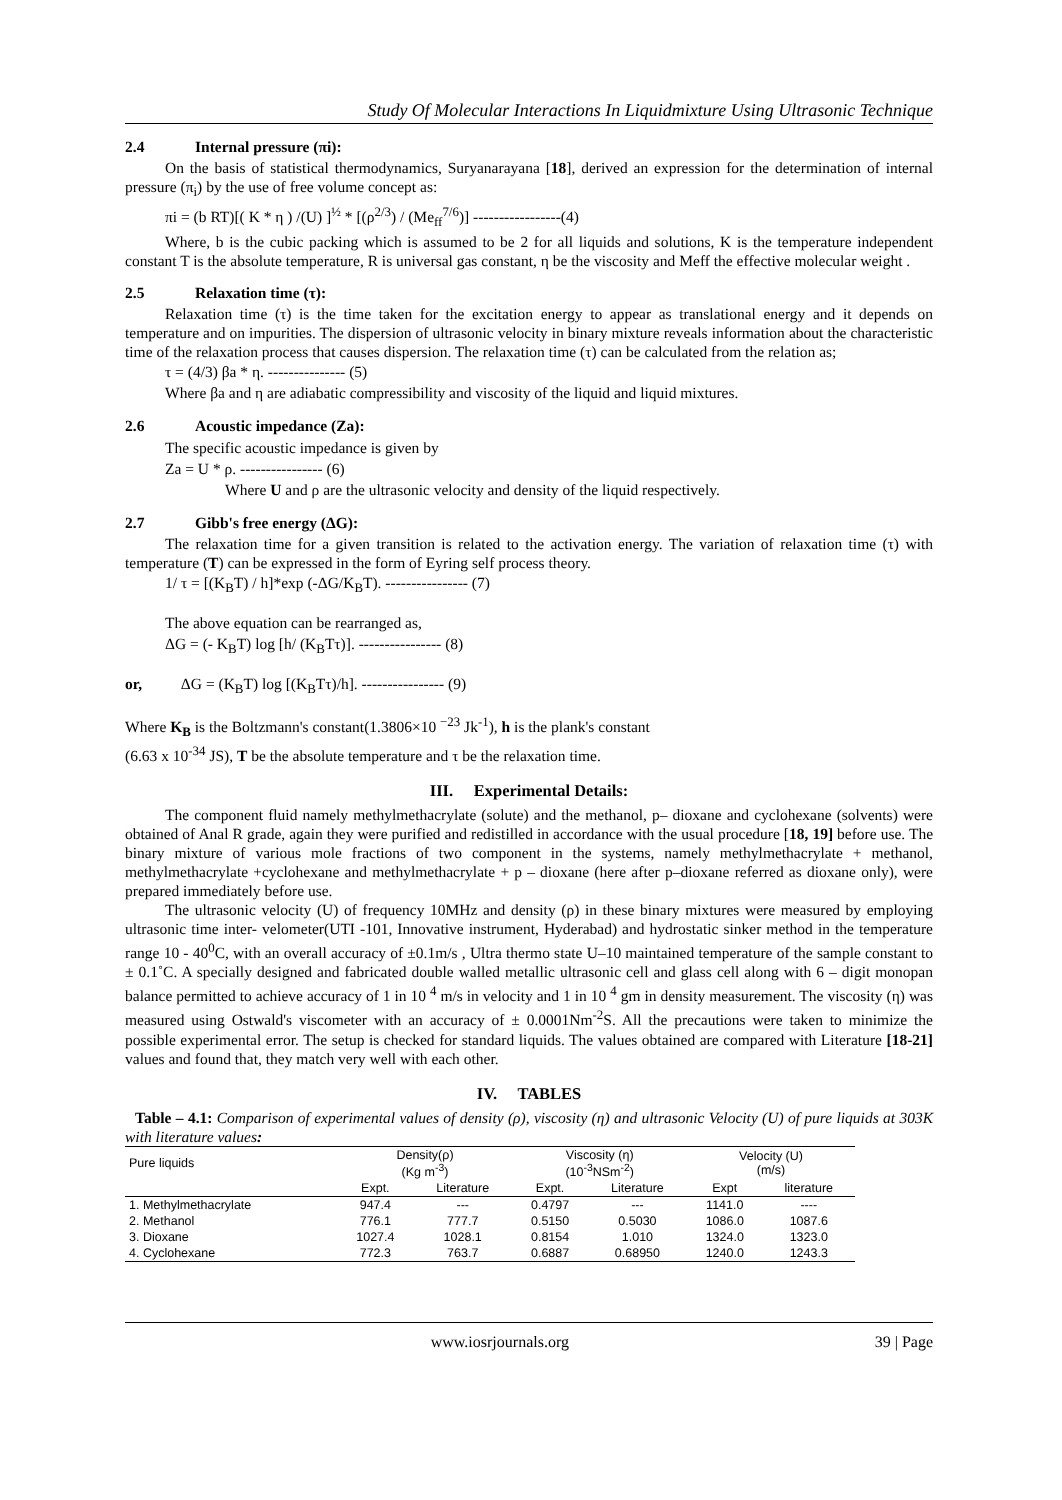Study Of Molecular Interactions In Liquidmixture Using Ultrasonic Technique
2.4 Internal pressure (πi):
On the basis of statistical thermodynamics, Suryanarayana [18], derived an expression for the determination of internal pressure (π<sub>i</sub>) by the use of free volume concept as:
πi = (b RT)[( K * η ) /(U) ]<sup>½</sup> * [(ρ<sup>2/3</sup>) / (Me<sub>ff</sub><sup>7/6</sup>)] -----------------(4)
Where, b is the cubic packing which is assumed to be 2 for all liquids and solutions, K is the temperature independent constant T is the absolute temperature, R is universal gas constant, η be the viscosity and Meff the effective molecular weight .
2.5 Relaxation time (τ):
Relaxation time (τ) is the time taken for the excitation energy to appear as translational energy and it depends on temperature and on impurities. The dispersion of ultrasonic velocity in binary mixture reveals information about the characteristic time of the relaxation process that causes dispersion. The relaxation time (τ) can be calculated from the relation as;
τ = (4/3) βa * η. --------------- (5)
Where βa and η are adiabatic compressibility and viscosity of the liquid and liquid mixtures.
2.6 Acoustic impedance (Za):
The specific acoustic impedance is given by
Za = U * ρ. ---------------- (6)
Where U and ρ are the ultrasonic velocity and density of the liquid respectively.
2.7 Gibb's free energy (ΔG):
The relaxation time for a given transition is related to the activation energy. The variation of relaxation time (τ) with temperature (T) can be expressed in the form of Eyring self process theory.
1/ τ = [(K<sub>B</sub>T) / h]*exp (-ΔG/K<sub>B</sub>T). ---------------- (7)
The above equation can be rearranged as,
ΔG = (- K<sub>B</sub>T) log [h/ (K<sub>B</sub>Tτ)]. ---------------- (8)
or, ΔG = (K<sub>B</sub>T) log [(K<sub>B</sub>Tτ)/h]. ---------------- (9)
Where K<sub>B</sub> is the Boltzmann's constant(1.3806×10 <sup>−23</sup> Jk<sup>-1</sup>), h is the plank's constant
(6.63 x 10<sup>-34</sup> JS), T be the absolute temperature and τ be the relaxation time.
III. Experimental Details:
The component fluid namely methylmethacrylate (solute) and the methanol, p– dioxane and cyclohexane (solvents) were obtained of Anal R grade, again they were purified and redistilled in accordance with the usual procedure [18, 19] before use. The binary mixture of various mole fractions of two component in the systems, namely methylmethacrylate + methanol, methylmethacrylate +cyclohexane and methylmethacrylate + p – dioxane (here after p–dioxane referred as dioxane only), were prepared immediately before use.
The ultrasonic velocity (U) of frequency 10MHz and density (ρ) in these binary mixtures were measured by employing ultrasonic time inter- velometer(UTI -101, Innovative instrument, Hyderabad) and hydrostatic sinker method in the temperature range 10 - 40<sup>0</sup>C, with an overall accuracy of ±0.1m/s , Ultra thermo state U–10 maintained temperature of the sample constant to ± 0.1˚C. A specially designed and fabricated double walled metallic ultrasonic cell and glass cell along with 6 – digit monopan balance permitted to achieve accuracy of 1 in 10 <sup>4</sup> m/s in velocity and 1 in 10 <sup>4</sup> gm in density measurement. The viscosity (η) was measured using Ostwald's viscometer with an accuracy of ± 0.0001Nm<sup>-2</sup>S. All the precautions were taken to minimize the possible experimental error. The setup is checked for standard liquids. The values obtained are compared with Literature [18-21] values and found that, they match very well with each other.
IV. TABLES
Table – 4.1: Comparison of experimental values of density (ρ), viscosity (η) and ultrasonic Velocity (U) of pure liquids at 303K with literature values:
| Pure liquids | Density(ρ) (Kg m<sup>-3</sup>) | | Viscosity (η) (10<sup>-3</sup>NSm<sup>-2</sup>) | | Velocity (U) (m/s) | |
| --- | --- | --- | --- | --- | --- | --- |
| | Expt. | Literature | Expt. | Literature | Expt | literature |
| 1. Methylmethacrylate | 947.4 | --- | 0.4797 | --- | 1141.0 | ---- |
| 2. Methanol | 776.1 | 777.7 | 0.5150 | 0.5030 | 1086.0 | 1087.6 |
| 3. Dioxane | 1027.4 | 1028.1 | 0.8154 | 1.010 | 1324.0 | 1323.0 |
| 4. Cyclohexane | 772.3 | 763.7 | 0.6887 | 0.68950 | 1240.0 | 1243.3 |
www.iosrjournals.org 39 | Page